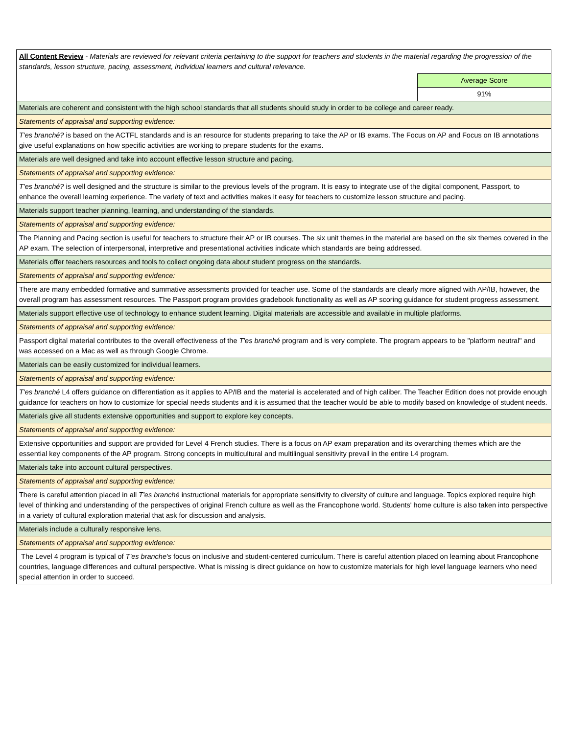| All Content Review - Materials are reviewed for relevant criteria pertaining to the support for teachers and students in the material regarding the progression of the standards, lesson structure, pacing, assessment, individual learners and cultural relevance. | |
| | Average Score |
| | 91% |
| Materials are coherent and consistent with the high school standards that all students should study in order to be college and career ready. | |
| Statements of appraisal and supporting evidence: | |
| T'es branché? is based on the ACTFL standards and is an resource for students preparing to take the AP or IB exams. The Focus on AP and Focus on IB annotations give useful explanations on how specific activities are working to prepare students for the exams. | |
| Materials are well designed and take into account effective lesson structure and pacing. | |
| Statements of appraisal and supporting evidence: | |
| T'es branché? is well designed and the structure is similar to the previous levels of the program. It is easy to integrate use of the digital component, Passport, to enhance the overall learning experience. The variety of text and activities makes it easy for teachers to customize lesson structure and pacing. | |
| Materials support teacher planning, learning, and understanding of the standards. | |
| Statements of appraisal and supporting evidence: | |
| The Planning and Pacing section is useful for teachers to structure their AP or IB courses. The six unit themes in the material are based on the six themes covered in the AP exam. The selection of interpersonal, interpretive and presentational activities indicate which standards are being addressed. | |
| Materials offer teachers resources and tools to collect ongoing data about student progress on the standards. | |
| Statements of appraisal and supporting evidence: | |
| There are many embedded formative and summative assessments provided for teacher use. Some of the standards are clearly more aligned with AP/IB, however, the overall program has assessment resources. The Passport program provides gradebook functionality as well as AP scoring guidance for student progress assessment. | |
| Materials support effective use of technology to enhance student learning. Digital materials are accessible and available in multiple platforms. | |
| Statements of appraisal and supporting evidence: | |
| Passport digital material contributes to the overall effectiveness of the T'es branché program and is very complete. The program appears to be "platform neutral" and was accessed on a Mac as well as through Google Chrome. | |
| Materials can be easily customized for individual learners. | |
| Statements of appraisal and supporting evidence: | |
| T'es branché L4 offers guidance on differentiation as it applies to AP/IB and the material is accelerated and of high caliber. The Teacher Edition does not provide enough guidance for teachers on how to customize for special needs students and it is assumed that the teacher would be able to modify based on knowledge of student needs. | |
| Materials give all students extensive opportunities and support to explore key concepts. | |
| Statements of appraisal and supporting evidence: | |
| Extensive opportunities and support are provided for Level 4 French studies. There is a focus on AP exam preparation and its overarching themes which are the essential key components of the AP program. Strong concepts in multicultural and multilingual sensitivity prevail in the entire L4 program. | |
| Materials take into account cultural perspectives. | |
| Statements of appraisal and supporting evidence: | |
| There is careful attention placed in all T'es branché instructional materials for appropriate sensitivity to diversity of culture and language. Topics explored require high level of thinking and understanding of the perspectives of original French culture as well as the Francophone world. Students' home culture is also taken into perspective in a variety of cultural exploration material that ask for discussion and analysis. | |
| Materials include a culturally responsive lens. | |
| Statements of appraisal and supporting evidence: | |
| The Level 4 program is typical of T'es branche's focus on inclusive and student-centered curriculum. There is careful attention placed on learning about Francophone countries, language differences and cultural perspective. What is missing is direct guidance on how to customize materials for high level language learners who need special attention in order to succeed. | |